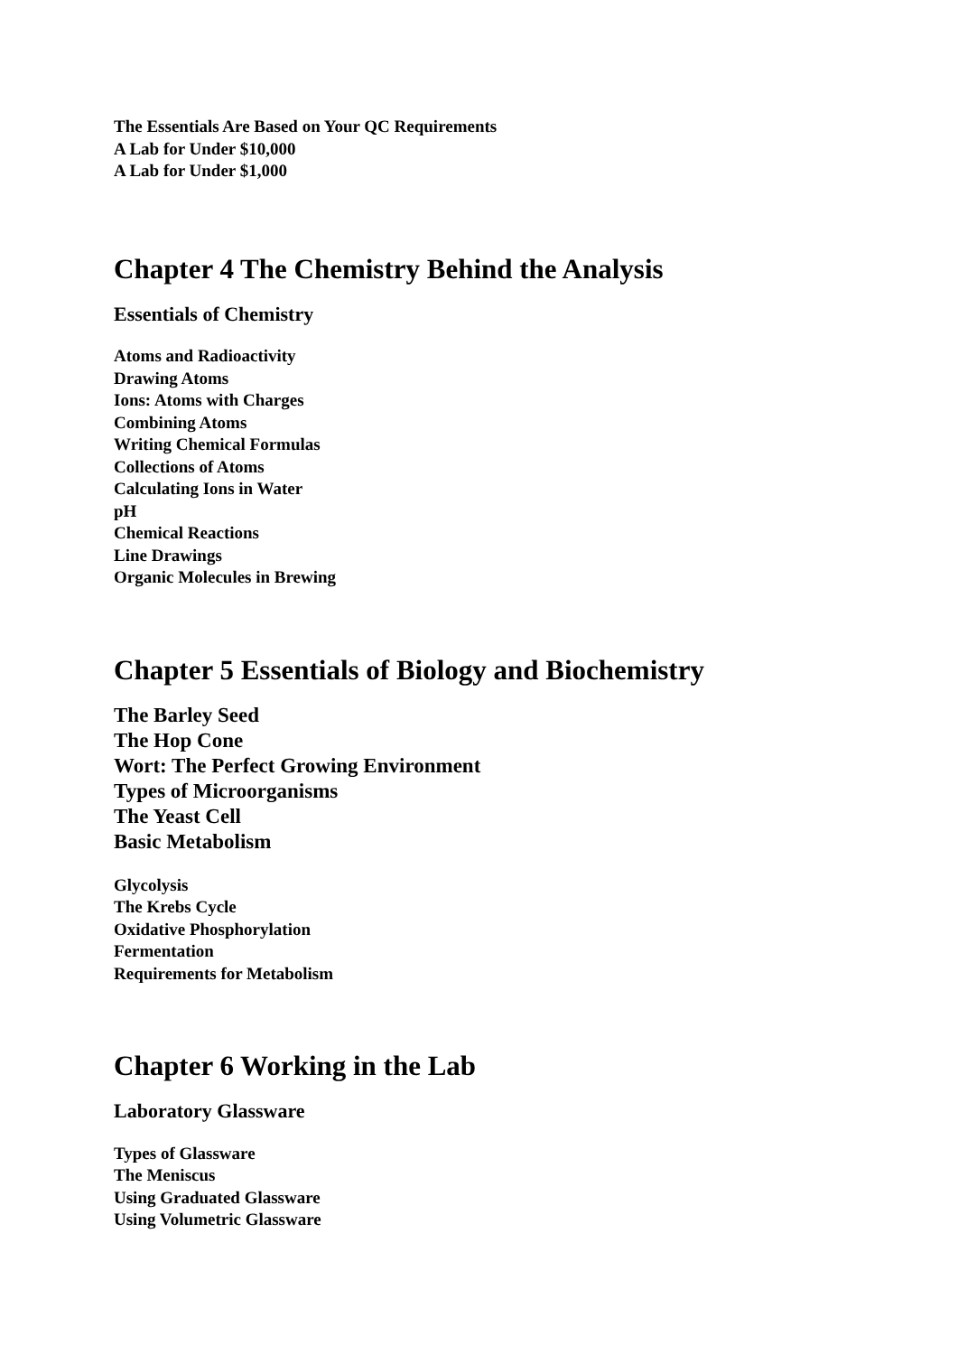The Essentials Are Based on Your QC Requirements
A Lab for Under $10,000
A Lab for Under $1,000
Chapter 4 The Chemistry Behind the Analysis
Essentials of Chemistry
Atoms and Radioactivity
Drawing Atoms
Ions: Atoms with Charges
Combining Atoms
Writing Chemical Formulas
Collections of Atoms
Calculating Ions in Water
pH
Chemical Reactions
Line Drawings
Organic Molecules in Brewing
Chapter 5 Essentials of Biology and Biochemistry
The Barley Seed
The Hop Cone
Wort: The Perfect Growing Environment
Types of Microorganisms
The Yeast Cell
Basic Metabolism
Glycolysis
The Krebs Cycle
Oxidative Phosphorylation
Fermentation
Requirements for Metabolism
Chapter 6 Working in the Lab
Laboratory Glassware
Types of Glassware
The Meniscus
Using Graduated Glassware
Using Volumetric Glassware